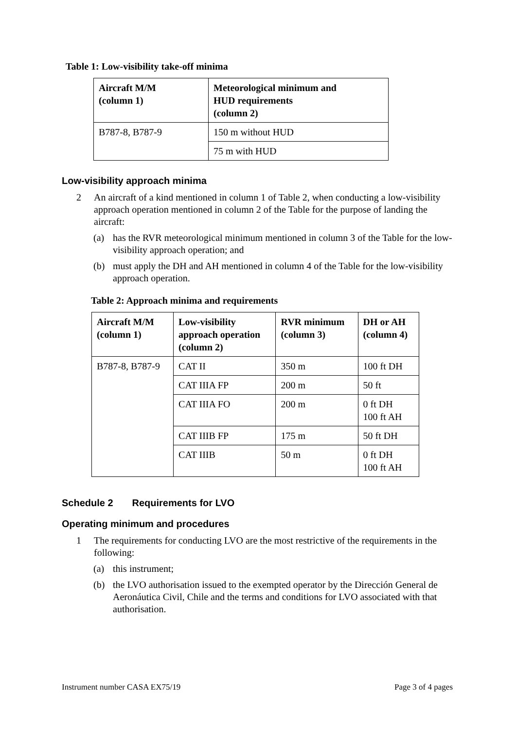Table 1: Low-visibility take-off minima
| Aircraft M/M (column 1) | Meteorological minimum and HUD requirements (column 2) |
| --- | --- |
| B787-8, B787-9 | 150 m without HUD |
| | 75 m with HUD |
Low-visibility approach minima
2 An aircraft of a kind mentioned in column 1 of Table 2, when conducting a low-visibility approach operation mentioned in column 2 of the Table for the purpose of landing the aircraft:
(a) has the RVR meteorological minimum mentioned in column 3 of the Table for the low-visibility approach operation; and
(b) must apply the DH and AH mentioned in column 4 of the Table for the low-visibility approach operation.
Table 2: Approach minima and requirements
| Aircraft M/M (column 1) | Low-visibility approach operation (column 2) | RVR minimum (column 3) | DH or AH (column 4) |
| --- | --- | --- | --- |
| B787-8, B787-9 | CAT II | 350 m | 100 ft DH |
| | CAT IIIA FP | 200 m | 50 ft |
| | CAT IIIA FO | 200 m | 0 ft DH 100 ft AH |
| | CAT IIIB FP | 175 m | 50 ft DH |
| | CAT IIIB | 50 m | 0 ft DH 100 ft AH |
Schedule 2 Requirements for LVO
Operating minimum and procedures
1 The requirements for conducting LVO are the most restrictive of the requirements in the following:
(a) this instrument;
(b) the LVO authorisation issued to the exempted operator by the Dirección General de Aeronáutica Civil, Chile and the terms and conditions for LVO associated with that authorisation.
Instrument number CASA EX75/19 Page 3 of 4 pages